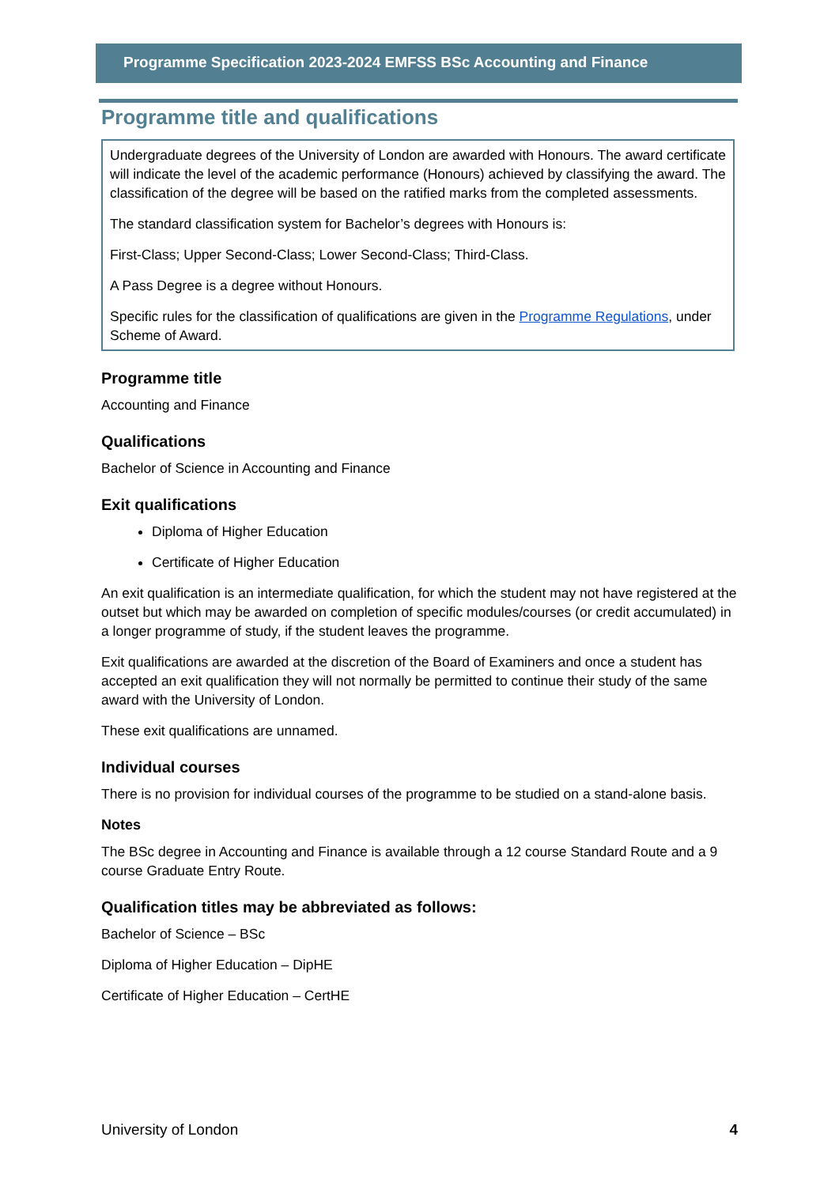Programme Specification 2023-2024 EMFSS BSc Accounting and Finance
Programme title and qualifications
Undergraduate degrees of the University of London are awarded with Honours. The award certificate will indicate the level of the academic performance (Honours) achieved by classifying the award. The classification of the degree will be based on the ratified marks from the completed assessments.
The standard classification system for Bachelor’s degrees with Honours is:
First-Class; Upper Second-Class; Lower Second-Class; Third-Class.
A Pass Degree is a degree without Honours.
Specific rules for the classification of qualifications are given in the Programme Regulations, under Scheme of Award.
Programme title
Accounting and Finance
Qualifications
Bachelor of Science in Accounting and Finance
Exit qualifications
Diploma of Higher Education
Certificate of Higher Education
An exit qualification is an intermediate qualification, for which the student may not have registered at the outset but which may be awarded on completion of specific modules/courses (or credit accumulated) in a longer programme of study, if the student leaves the programme.
Exit qualifications are awarded at the discretion of the Board of Examiners and once a student has accepted an exit qualification they will not normally be permitted to continue their study of the same award with the University of London.
These exit qualifications are unnamed.
Individual courses
There is no provision for individual courses of the programme to be studied on a stand-alone basis.
Notes
The BSc degree in Accounting and Finance is available through a 12 course Standard Route and a 9 course Graduate Entry Route.
Qualification titles may be abbreviated as follows:
Bachelor of Science – BSc
Diploma of Higher Education – DipHE
Certificate of Higher Education – CertHE
University of London 4